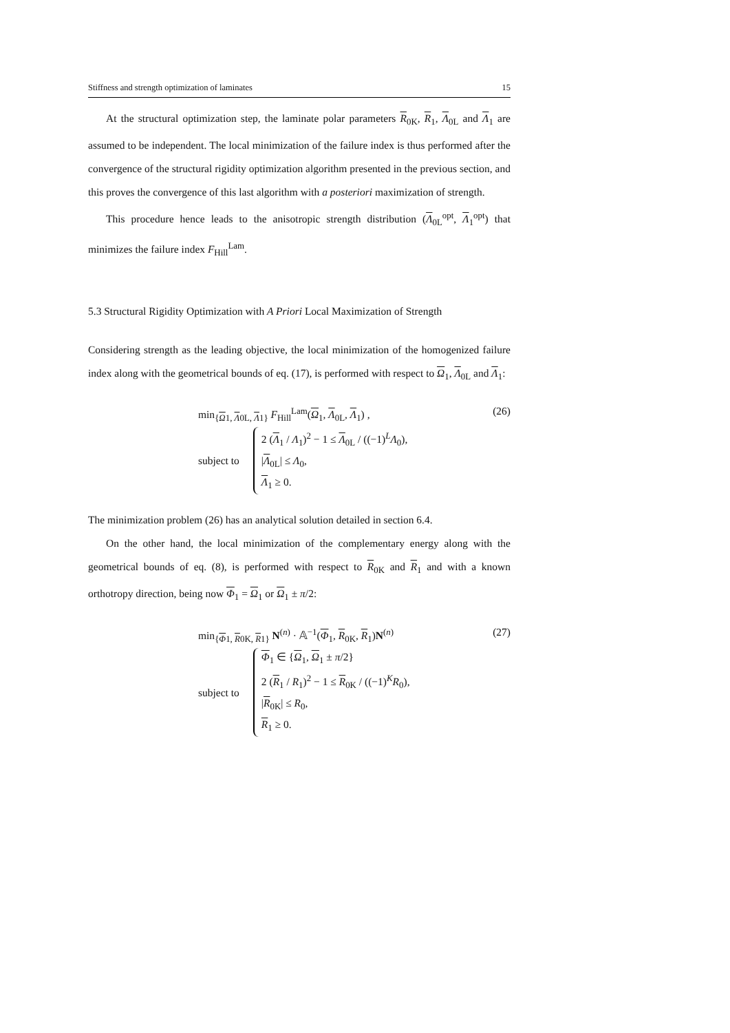Stiffness and strength optimization of laminates 15
At the structural optimization step, the laminate polar parameters R<sub>0K</sub>, R<sub>1</sub>, Λ<sub>0L</sub> and Λ<sub>1</sub> are assumed to be independent. The local minimization of the failure index is thus performed after the convergence of the structural rigidity optimization algorithm presented in the previous section, and this proves the convergence of this last algorithm with a posteriori maximization of strength.
This procedure hence leads to the anisotropic strength distribution (Λ<sub>0L</sub><sup>opt</sup>, Λ<sub>1</sub><sup>opt</sup>) that minimizes the failure index F<sub>Hill</sub><sup>Lam</sup>.
5.3 Structural Rigidity Optimization with A Priori Local Maximization of Strength
Considering strength as the leading objective, the local minimization of the homogenized failure index along with the geometrical bounds of eq. (17), is performed with respect to Ω<sub>1</sub>, Λ<sub>0L</sub> and Λ<sub>1</sub>:
min<sub>{Ω1, Λ0L, Λ1}</sub> F<sub>Hill</sub><sup>Lam</sup>(Ω<sub>1</sub>, Λ<sub>0L</sub>, Λ<sub>1</sub>) ,
subject to
2 (Λ<sub>1</sub> / Λ<sub>1</sub>)<sup>2</sup> − 1 ≤ Λ<sub>0L</sub> / ((−1)<sup>L</sup>Λ<sub>0</sub>),
|Λ<sub>0L</sub>| ≤ Λ<sub>0</sub>,
Λ<sub>1</sub> ≥ 0.
(26)
The minimization problem (26) has an analytical solution detailed in section 6.4.
On the other hand, the local minimization of the complementary energy along with the geometrical bounds of eq. (8), is performed with respect to R<sub>0K</sub> and R<sub>1</sub> and with a known orthotropy direction, being now Φ<sub>1</sub> = Ω<sub>1</sub> or Ω<sub>1</sub> ± π/2:
min<sub>{Φ1, R0K, R1}</sub> N<sup>(n)</sup> · 𝔸<sup>−1</sup>(Φ<sub>1</sub>, R<sub>0K</sub>, R<sub>1</sub>)N<sup>(n)</sup>
subject to
Φ<sub>1</sub> ∈ {Ω<sub>1</sub>, Ω<sub>1</sub> ± π/2}
2 (R<sub>1</sub> / R<sub>1</sub>)<sup>2</sup> − 1 ≤ R<sub>0K</sub> / ((−1)<sup>K</sup>R<sub>0</sub>),
|R<sub>0K</sub>| ≤ R<sub>0</sub>,
R<sub>1</sub> ≥ 0.
(27)